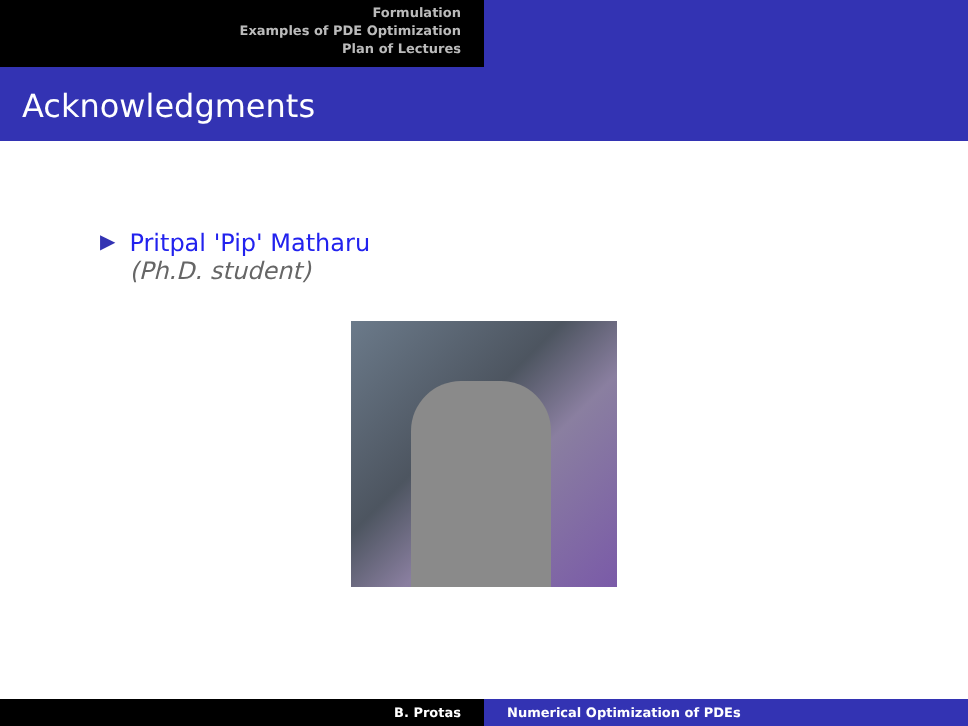Formulation
Examples of PDE Optimization
Plan of Lectures
Acknowledgments
▶ Pritpal 'Pip' Matharu
(Ph.D. student)
B. Protas Numerical Optimization of PDEs